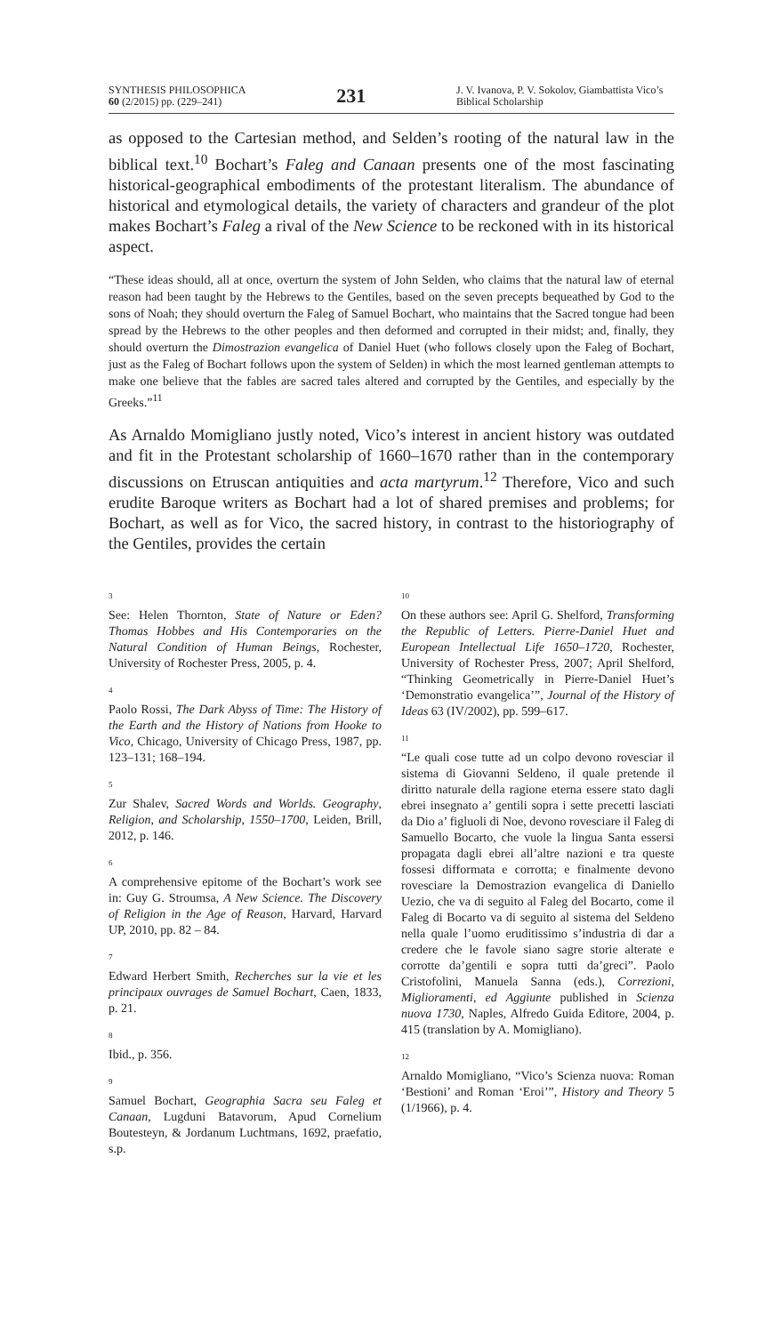SYNTHESIS PHILOSOPHICA
60 (2/2015) pp. (229–241)
231
J. V. Ivanova, P. V. Sokolov, Giambattista Vico’s Biblical Scholarship
as opposed to the Cartesian method, and Selden’s rooting of the natural law in the biblical text.<sup>10</sup> Bochart’s Faleg and Canaan presents one of the most fascinating historical-geographical embodiments of the protestant literalism. The abundance of historical and etymological details, the variety of characters and grandeur of the plot makes Bochart’s Faleg a rival of the New Science to be reckoned with in its historical aspect.
“These ideas should, all at once, overturn the system of John Selden, who claims that the natural law of eternal reason had been taught by the Hebrews to the Gentiles, based on the seven precepts bequeathed by God to the sons of Noah; they should overturn the Faleg of Samuel Bochart, who maintains that the Sacred tongue had been spread by the Hebrews to the other peoples and then deformed and corrupted in their midst; and, finally, they should overturn the Dimostrazion evangelica of Daniel Huet (who follows closely upon the Faleg of Bochart, just as the Faleg of Bochart follows upon the system of Selden) in which the most learned gentleman attempts to make one believe that the fables are sacred tales altered and corrupted by the Gentiles, and especially by the Greeks.”<sup>11</sup>
As Arnaldo Momigliano justly noted, Vico’s interest in ancient history was outdated and fit in the Protestant scholarship of 1660–1670 rather than in the contemporary discussions on Etruscan antiquities and acta martyrum.<sup>12</sup> Therefore, Vico and such erudite Baroque writers as Bochart had a lot of shared premises and problems; for Bochart, as well as for Vico, the sacred history, in contrast to the historiography of the Gentiles, provides the certain
3
See: Helen Thornton, State of Nature or Eden? Thomas Hobbes and His Contemporaries on the Natural Condition of Human Beings, Rochester, University of Rochester Press, 2005, p. 4.
4
Paolo Rossi, The Dark Abyss of Time: The History of the Earth and the History of Nations from Hooke to Vico, Chicago, University of Chicago Press, 1987, pp. 123–131; 168–194.
5
Zur Shalev, Sacred Words and Worlds. Geography, Religion, and Scholarship, 1550–1700, Leiden, Brill, 2012, p. 146.
6
A comprehensive epitome of the Bochart’s work see in: Guy G. Stroumsa, A New Science. The Discovery of Religion in the Age of Reason, Harvard, Harvard UP, 2010, pp. 82 – 84.
7
Edward Herbert Smith, Recherches sur la vie et les principaux ouvrages de Samuel Bochart, Caen, 1833, p. 21.
8
Ibid., p. 356.
9
Samuel Bochart, Geographia Sacra seu Faleg et Canaan, Lugduni Batavorum, Apud Cornelium Boutesteyn, & Jordanum Luchtmans, 1692, praefatio, s.p.
10
On these authors see: April G. Shelford, Transforming the Republic of Letters. Pierre-Daniel Huet and European Intellectual Life 1650–1720, Rochester, University of Rochester Press, 2007; April Shelford, “Thinking Geometrically in Pierre-Daniel Huet’s ‘Demonstratio evangelica’”, Journal of the History of Ideas 63 (IV/2002), pp. 599–617.
11
“Le quali cose tutte ad un colpo devono rovesciar il sistema di Giovanni Seldeno, il quale pretende il diritto naturale della ragione eterna essere stato dagli ebrei insegnato a’ gentili sopra i sette precetti lasciati da Dio a’ figluoli di Noe, devono rovesciare il Faleg di Samuello Bocarto, che vuole la lingua Santa essersi propagata dagli ebrei all’altre nazioni e tra queste fossesi difformata e corrotta; e finalmente devono rovesciare la Demostrazion evangelica di Daniello Uezio, che va di seguito al Faleg del Bocarto, come il Faleg di Bocarto va di seguito al sistema del Seldeno nella quale l’uomo eruditissimo s’industria di dar a credere che le favole siano sagre storie alterate e corrotte da’gentili e sopra tutti da’greci”. Paolo Cristofolini, Manuela Sanna (eds.), Correzioni, Miglioramenti, ed Aggiunte published in Scienza nuova 1730, Naples, Alfredo Guida Editore, 2004, p. 415 (translation by A. Momigliano).
12
Arnaldo Momigliano, “Vico’s Scienza nuova: Roman ‘Bestioni’ and Roman ‘Eroi’”, History and Theory 5 (1/1966), p. 4.